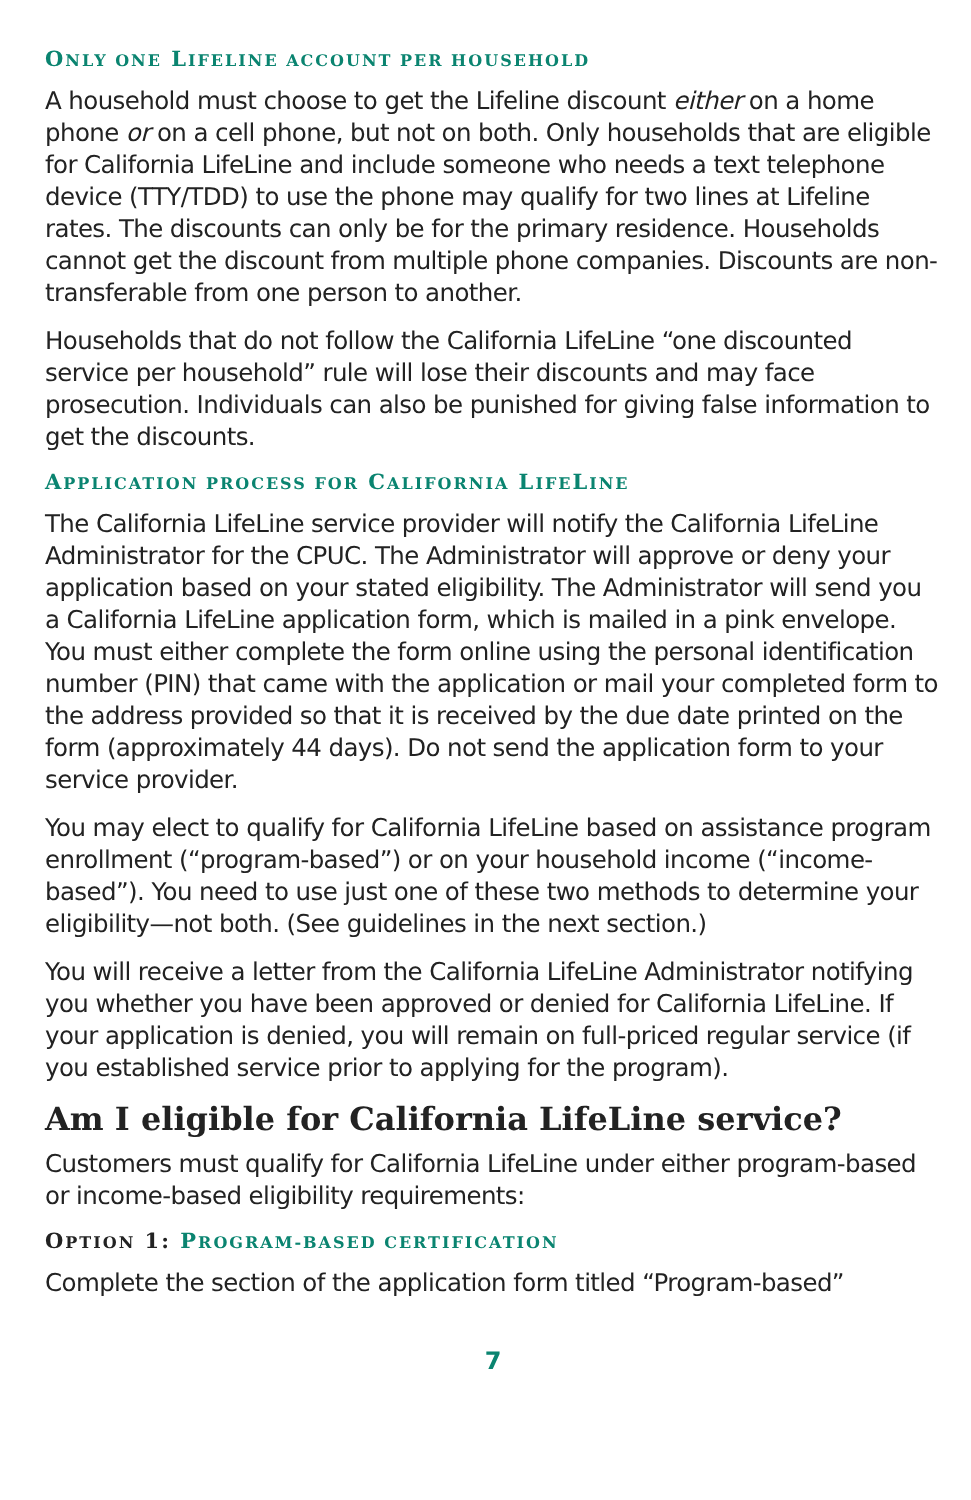ONLY ONE LIFELINE ACCOUNT PER HOUSEHOLD
A household must choose to get the Lifeline discount either on a home phone or on a cell phone, but not on both. Only households that are eligible for California LifeLine and include someone who needs a text telephone device (TTY/TDD) to use the phone may qualify for two lines at Lifeline rates. The discounts can only be for the primary residence. Households cannot get the discount from multiple phone companies. Discounts are non-transferable from one person to another.
Households that do not follow the California LifeLine “one discounted service per household” rule will lose their discounts and may face prosecution. Individuals can also be punished for giving false information to get the discounts.
APPLICATION PROCESS FOR CALIFORNIA LIFELINE
The California LifeLine service provider will notify the California LifeLine Administrator for the CPUC. The Administrator will approve or deny your application based on your stated eligibility. The Administrator will send you a California LifeLine application form, which is mailed in a pink envelope. You must either complete the form online using the personal identification number (PIN) that came with the application or mail your completed form to the address provided so that it is received by the due date printed on the form (approximately 44 days). Do not send the application form to your service provider.
You may elect to qualify for California LifeLine based on assistance program enrollment (“program-based”) or on your household income (“income-based”). You need to use just one of these two methods to determine your eligibility—not both. (See guidelines in the next section.)
You will receive a letter from the California LifeLine Administrator notifying you whether you have been approved or denied for California LifeLine. If your application is denied, you will remain on full-priced regular service (if you established service prior to applying for the program).
Am I eligible for California LifeLine service?
Customers must qualify for California LifeLine under either program-based or income-based eligibility requirements:
OPTION 1: PROGRAM-BASED CERTIFICATION
Complete the section of the application form titled “Program-based”
7